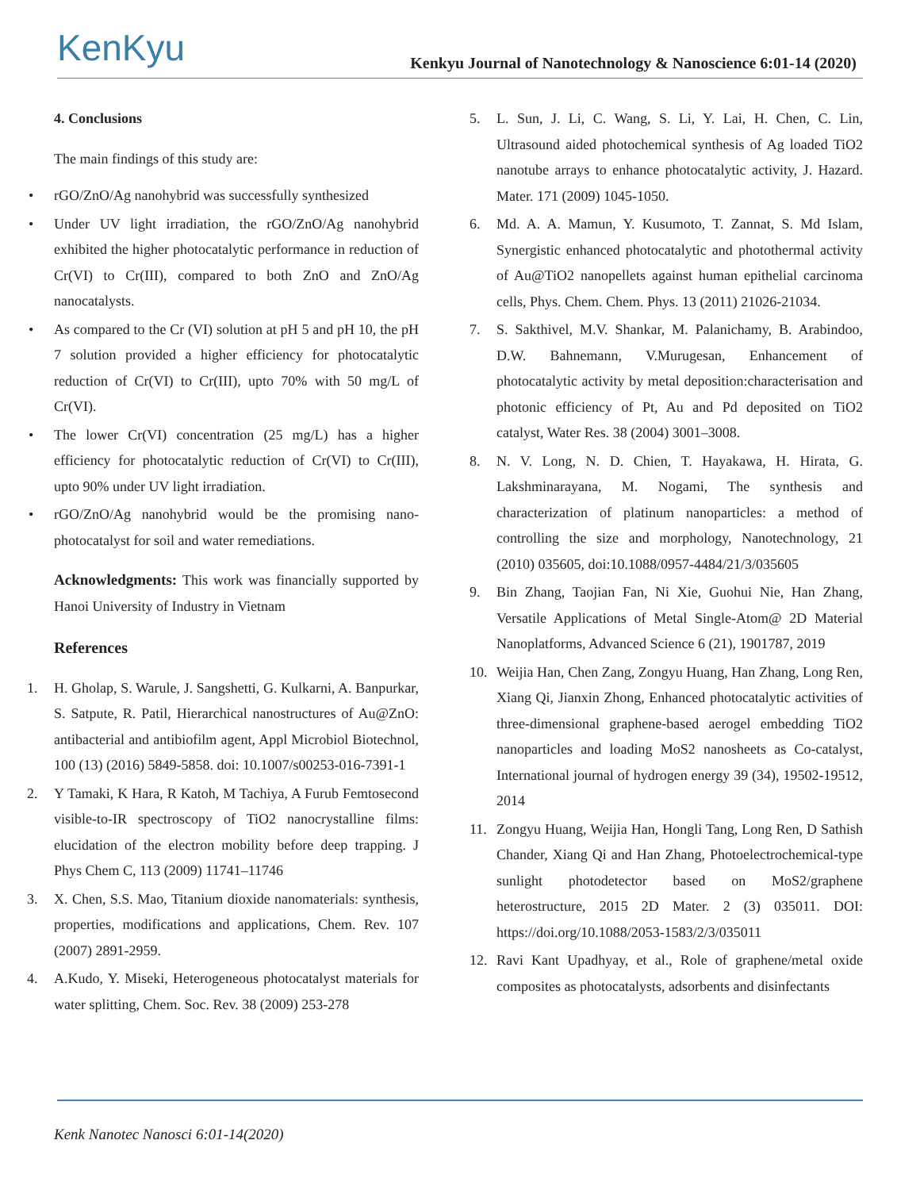KenKyu
Kenkyu Journal of Nanotechnology & Nanoscience 6:01-14 (2020)
4. Conclusions
The main findings of this study are:
• rGO/ZnO/Ag nanohybrid was successfully synthesized
• Under UV light irradiation, the rGO/ZnO/Ag nanohybrid exhibited the higher photocatalytic performance in reduction of Cr(VI) to Cr(III), compared to both ZnO and ZnO/Ag nanocatalysts.
• As compared to the Cr (VI) solution at pH 5 and pH 10, the pH 7 solution provided a higher efficiency for photocatalytic reduction of Cr(VI) to Cr(III), upto 70% with 50 mg/L of Cr(VI).
• The lower Cr(VI) concentration (25 mg/L) has a higher efficiency for photocatalytic reduction of Cr(VI) to Cr(III), upto 90% under UV light irradiation.
• rGO/ZnO/Ag nanohybrid would be the promising nano-photocatalyst for soil and water remediations.
Acknowledgments: This work was financially supported by Hanoi University of Industry in Vietnam
References
1. H. Gholap, S. Warule, J. Sangshetti, G. Kulkarni, A. Banpurkar, S. Satpute, R. Patil, Hierarchical nanostructures of Au@ZnO: antibacterial and antibiofilm agent, Appl Microbiol Biotechnol, 100 (13) (2016) 5849-5858. doi: 10.1007/s00253-016-7391-1
2. Y Tamaki, K Hara, R Katoh, M Tachiya, A Furub Femtosecond visible-to-IR spectroscopy of TiO2 nanocrystalline films: elucidation of the electron mobility before deep trapping. J Phys Chem C, 113 (2009) 11741–11746
3. X. Chen, S.S. Mao, Titanium dioxide nanomaterials: synthesis, properties, modifications and applications, Chem. Rev. 107 (2007) 2891-2959.
4. A.Kudo, Y. Miseki, Heterogeneous photocatalyst materials for water splitting, Chem. Soc. Rev. 38 (2009) 253-278
5. L. Sun, J. Li, C. Wang, S. Li, Y. Lai, H. Chen, C. Lin, Ultrasound aided photochemical synthesis of Ag loaded TiO2 nanotube arrays to enhance photocatalytic activity, J. Hazard. Mater. 171 (2009) 1045-1050.
6. Md. A. A. Mamun, Y. Kusumoto, T. Zannat, S. Md Islam, Synergistic enhanced photocatalytic and photothermal activity of Au@TiO2 nanopellets against human epithelial carcinoma cells, Phys. Chem. Chem. Phys. 13 (2011) 21026-21034.
7. S. Sakthivel, M.V. Shankar, M. Palanichamy, B. Arabindoo, D.W. Bahnemann, V.Murugesan, Enhancement of photocatalytic activity by metal deposition:characterisation and photonic efficiency of Pt, Au and Pd deposited on TiO2 catalyst, Water Res. 38 (2004) 3001–3008.
8. N. V. Long, N. D. Chien, T. Hayakawa, H. Hirata, G. Lakshminarayana, M. Nogami, The synthesis and characterization of platinum nanoparticles: a method of controlling the size and morphology, Nanotechnology, 21 (2010) 035605, doi:10.1088/0957-4484/21/3/035605
9. Bin Zhang, Taojian Fan, Ni Xie, Guohui Nie, Han Zhang, Versatile Applications of Metal Single-Atom@ 2D Material Nanoplatforms, Advanced Science 6 (21), 1901787, 2019
10. Weijia Han, Chen Zang, Zongyu Huang, Han Zhang, Long Ren, Xiang Qi, Jianxin Zhong, Enhanced photocatalytic activities of three-dimensional graphene-based aerogel embedding TiO2 nanoparticles and loading MoS2 nanosheets as Co-catalyst, International journal of hydrogen energy 39 (34), 19502-19512, 2014
11. Zongyu Huang, Weijia Han, Hongli Tang, Long Ren, D Sathish Chander, Xiang Qi and Han Zhang, Photoelectrochemical-type sunlight photodetector based on MoS2/graphene heterostructure, 2015 2D Mater. 2 (3) 035011. DOI: https://doi.org/10.1088/2053-1583/2/3/035011
12. Ravi Kant Upadhyay, et al., Role of graphene/metal oxide composites as photocatalysts, adsorbents and disinfectants
Kenk Nanotec Nanosci 6:01-14(2020)